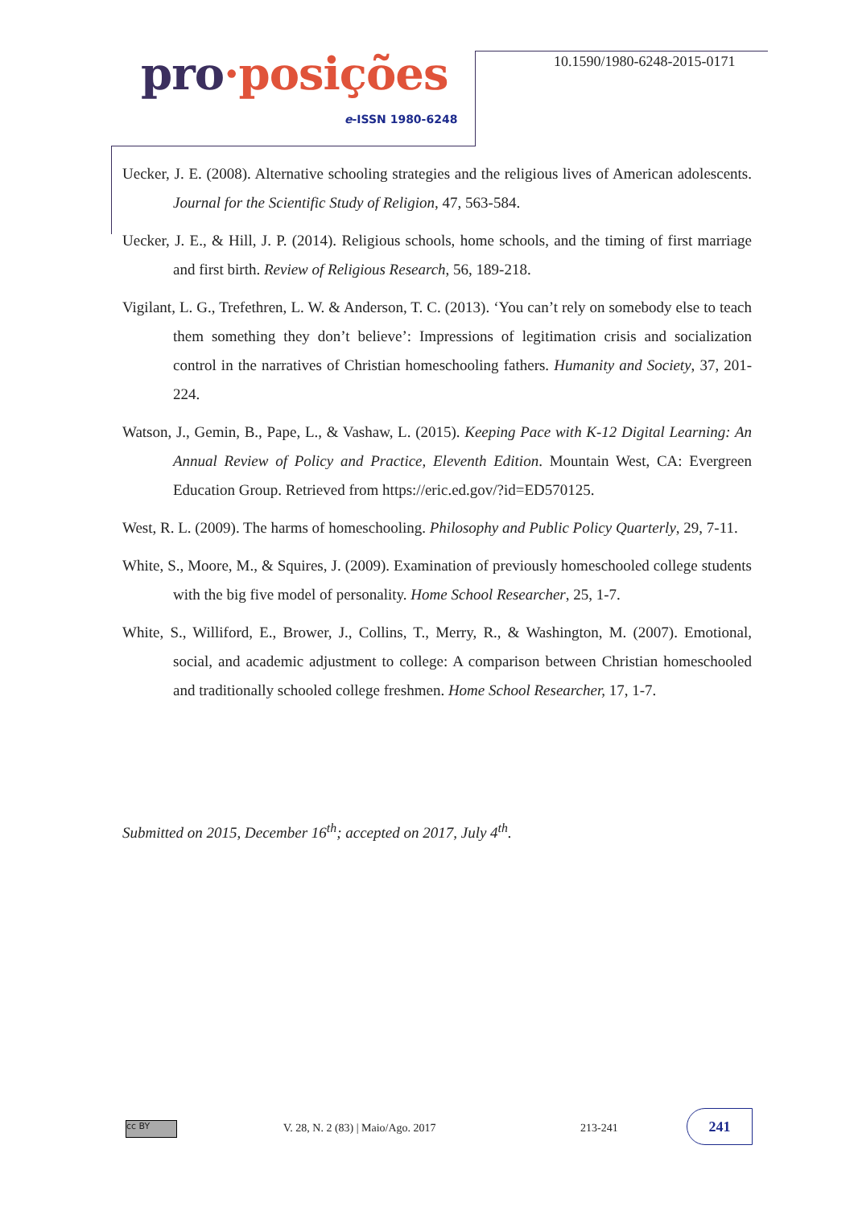pro·posições
e-ISSN 1980-6248
10.1590/1980-6248-2015-0171
Uecker, J. E. (2008). Alternative schooling strategies and the religious lives of American adolescents. Journal for the Scientific Study of Religion, 47, 563-584.
Uecker, J. E., & Hill, J. P. (2014). Religious schools, home schools, and the timing of first marriage and first birth. Review of Religious Research, 56, 189-218.
Vigilant, L. G., Trefethren, L. W. & Anderson, T. C. (2013). ‘You can’t rely on somebody else to teach them something they don’t believe’: Impressions of legitimation crisis and socialization control in the narratives of Christian homeschooling fathers. Humanity and Society, 37, 201-224.
Watson, J., Gemin, B., Pape, L., & Vashaw, L. (2015). Keeping Pace with K-12 Digital Learning: An Annual Review of Policy and Practice, Eleventh Edition. Mountain West, CA: Evergreen Education Group. Retrieved from https://eric.ed.gov/?id=ED570125.
West, R. L. (2009). The harms of homeschooling. Philosophy and Public Policy Quarterly, 29, 7-11.
White, S., Moore, M., & Squires, J. (2009). Examination of previously homeschooled college students with the big five model of personality. Home School Researcher, 25, 1-7.
White, S., Williford, E., Brower, J., Collins, T., Merry, R., & Washington, M. (2007). Emotional, social, and academic adjustment to college: A comparison between Christian homeschooled and traditionally schooled college freshmen. Home School Researcher, 17, 1-7.
Submitted on 2015, December 16<sup>th</sup>; accepted on 2017, July 4<sup>th</sup>.
cc BY
V. 28, N. 2 (83) | Maio/Ago. 2017
213-241
241